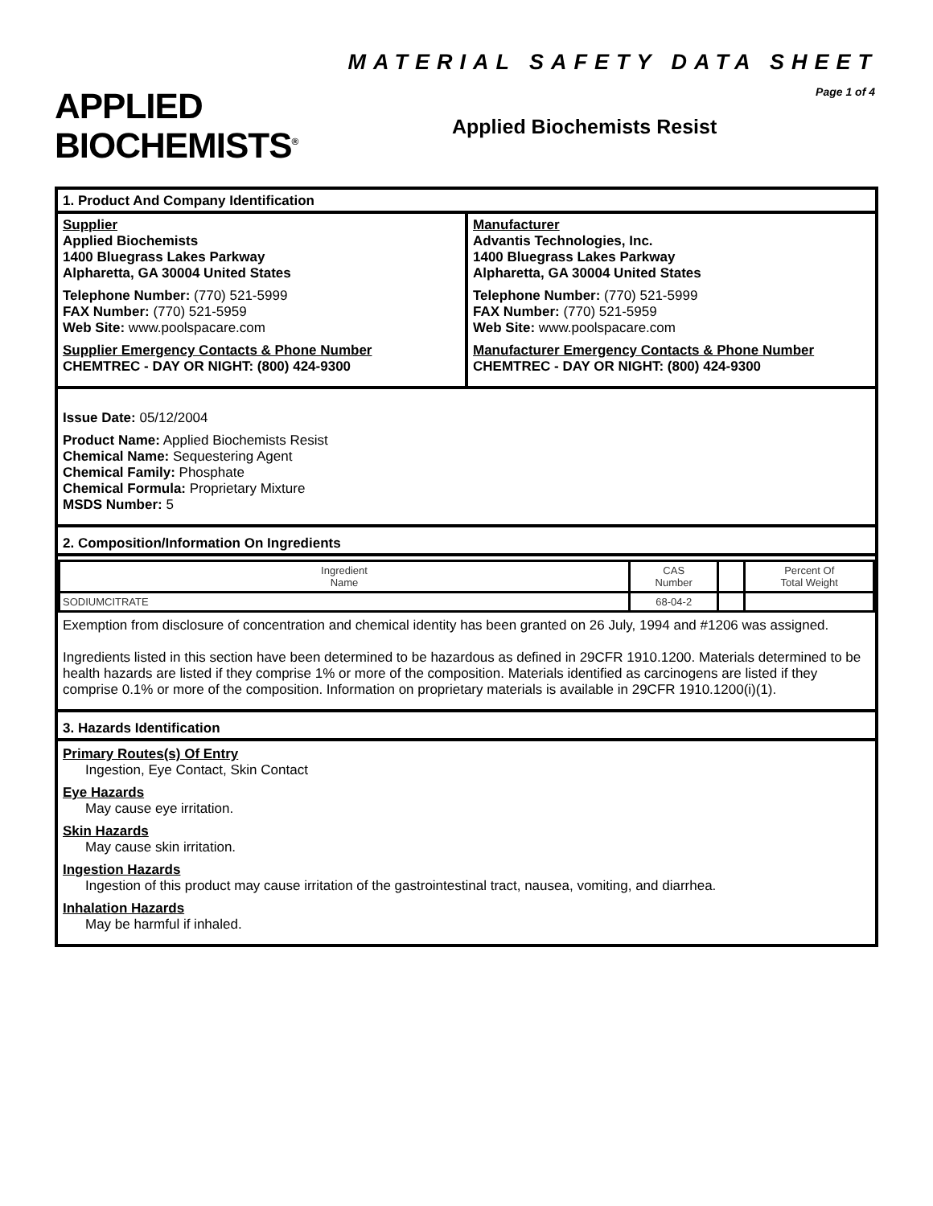APPLIED
BIOCHEMISTS<sup>®</sup>
MATERIAL SAFETY DATA SHEET
Page 1 of 4
Applied Biochemists Resist
1. Product And Company Identification
Supplier
Applied Biochemists
1400 Bluegrass Lakes Parkway
Alpharetta, GA 30004 United States
Telephone Number: (770) 521-5999
FAX Number: (770) 521-5959
Web Site: www.poolspacare.com
Supplier Emergency Contacts & Phone Number
CHEMTREC - DAY OR NIGHT: (800) 424-9300
Manufacturer
Advantis Technologies, Inc.
1400 Bluegrass Lakes Parkway
Alpharetta, GA 30004 United States
Telephone Number: (770) 521-5999
FAX Number: (770) 521-5959
Web Site: www.poolspacare.com
Manufacturer Emergency Contacts & Phone Number
CHEMTREC - DAY OR NIGHT: (800) 424-9300
Issue Date: 05/12/2004
Product Name: Applied Biochemists Resist
Chemical Name: Sequestering Agent
Chemical Family: Phosphate
Chemical Formula: Proprietary Mixture
MSDS Number: 5
2. Composition/Information On Ingredients
| Ingredient Name | CAS Number | | Percent Of Total Weight |
| SODIUMCITRATE | 68-04-2 | | |
Exemption from disclosure of concentration and chemical identity has been granted on 26 July, 1994 and #1206 was assigned.
Ingredients listed in this section have been determined to be hazardous as defined in 29CFR 1910.1200. Materials determined to be health hazards are listed if they comprise 1% or more of the composition. Materials identified as carcinogens are listed if they comprise 0.1% or more of the composition. Information on proprietary materials is available in 29CFR 1910.1200(i)(1).
3. Hazards Identification
Primary Routes(s) Of Entry
Ingestion, Eye Contact, Skin Contact
Eye Hazards
May cause eye irritation.
Skin Hazards
May cause skin irritation.
Ingestion Hazards
Ingestion of this product may cause irritation of the gastrointestinal tract, nausea, vomiting, and diarrhea.
Inhalation Hazards
May be harmful if inhaled.